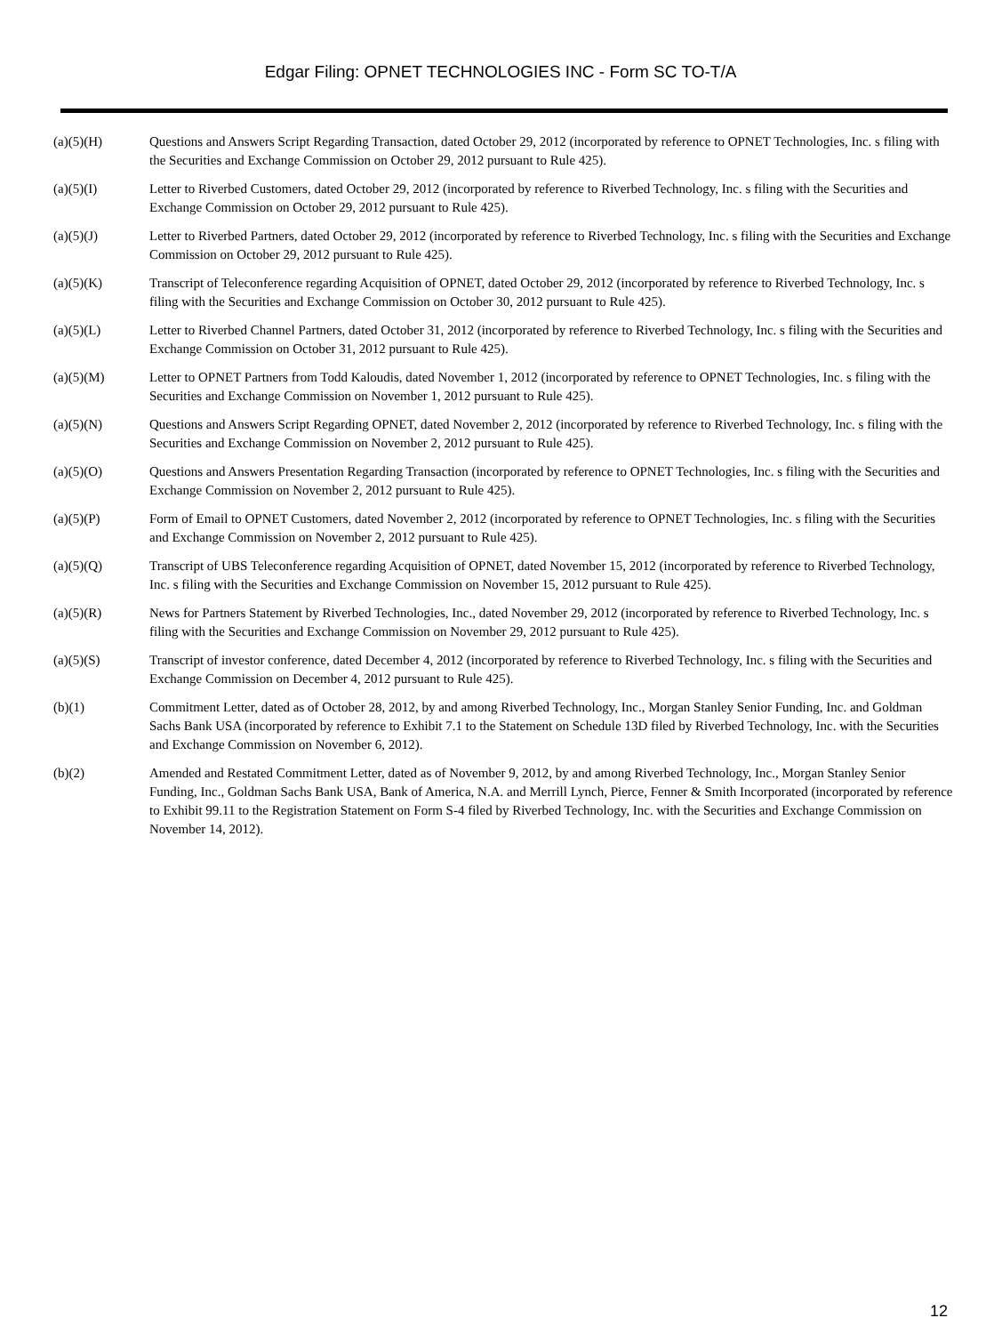Edgar Filing: OPNET TECHNOLOGIES INC - Form SC TO-T/A
| (a)(5)(H) | Questions and Answers Script Regarding Transaction, dated October 29, 2012 (incorporated by reference to OPNET Technologies, Inc. s filing with the Securities and Exchange Commission on October 29, 2012 pursuant to Rule 425). |
| (a)(5)(I) | Letter to Riverbed Customers, dated October 29, 2012 (incorporated by reference to Riverbed Technology, Inc. s filing with the Securities and Exchange Commission on October 29, 2012 pursuant to Rule 425). |
| (a)(5)(J) | Letter to Riverbed Partners, dated October 29, 2012 (incorporated by reference to Riverbed Technology, Inc. s filing with the Securities and Exchange Commission on October 29, 2012 pursuant to Rule 425). |
| (a)(5)(K) | Transcript of Teleconference regarding Acquisition of OPNET, dated October 29, 2012 (incorporated by reference to Riverbed Technology, Inc. s filing with the Securities and Exchange Commission on October 30, 2012 pursuant to Rule 425). |
| (a)(5)(L) | Letter to Riverbed Channel Partners, dated October 31, 2012 (incorporated by reference to Riverbed Technology, Inc. s filing with the Securities and Exchange Commission on October 31, 2012 pursuant to Rule 425). |
| (a)(5)(M) | Letter to OPNET Partners from Todd Kaloudis, dated November 1, 2012 (incorporated by reference to OPNET Technologies, Inc. s filing with the Securities and Exchange Commission on November 1, 2012 pursuant to Rule 425). |
| (a)(5)(N) | Questions and Answers Script Regarding OPNET, dated November 2, 2012 (incorporated by reference to Riverbed Technology, Inc. s filing with the Securities and Exchange Commission on November 2, 2012 pursuant to Rule 425). |
| (a)(5)(O) | Questions and Answers Presentation Regarding Transaction (incorporated by reference to OPNET Technologies, Inc. s filing with the Securities and Exchange Commission on November 2, 2012 pursuant to Rule 425). |
| (a)(5)(P) | Form of Email to OPNET Customers, dated November 2, 2012 (incorporated by reference to OPNET Technologies, Inc. s filing with the Securities and Exchange Commission on November 2, 2012 pursuant to Rule 425). |
| (a)(5)(Q) | Transcript of UBS Teleconference regarding Acquisition of OPNET, dated November 15, 2012 (incorporated by reference to Riverbed Technology, Inc. s filing with the Securities and Exchange Commission on November 15, 2012 pursuant to Rule 425). |
| (a)(5)(R) | News for Partners Statement by Riverbed Technologies, Inc., dated November 29, 2012 (incorporated by reference to Riverbed Technology, Inc. s filing with the Securities and Exchange Commission on November 29, 2012 pursuant to Rule 425). |
| (a)(5)(S) | Transcript of investor conference, dated December 4, 2012 (incorporated by reference to Riverbed Technology, Inc. s filing with the Securities and Exchange Commission on December 4, 2012 pursuant to Rule 425). |
| (b)(1) | Commitment Letter, dated as of October 28, 2012, by and among Riverbed Technology, Inc., Morgan Stanley Senior Funding, Inc. and Goldman Sachs Bank USA (incorporated by reference to Exhibit 7.1 to the Statement on Schedule 13D filed by Riverbed Technology, Inc. with the Securities and Exchange Commission on November 6, 2012). |
| (b)(2) | Amended and Restated Commitment Letter, dated as of November 9, 2012, by and among Riverbed Technology, Inc., Morgan Stanley Senior Funding, Inc., Goldman Sachs Bank USA, Bank of America, N.A. and Merrill Lynch, Pierce, Fenner & Smith Incorporated (incorporated by reference to Exhibit 99.11 to the Registration Statement on Form S-4 filed by Riverbed Technology, Inc. with the Securities and Exchange Commission on November 14, 2012). |
12